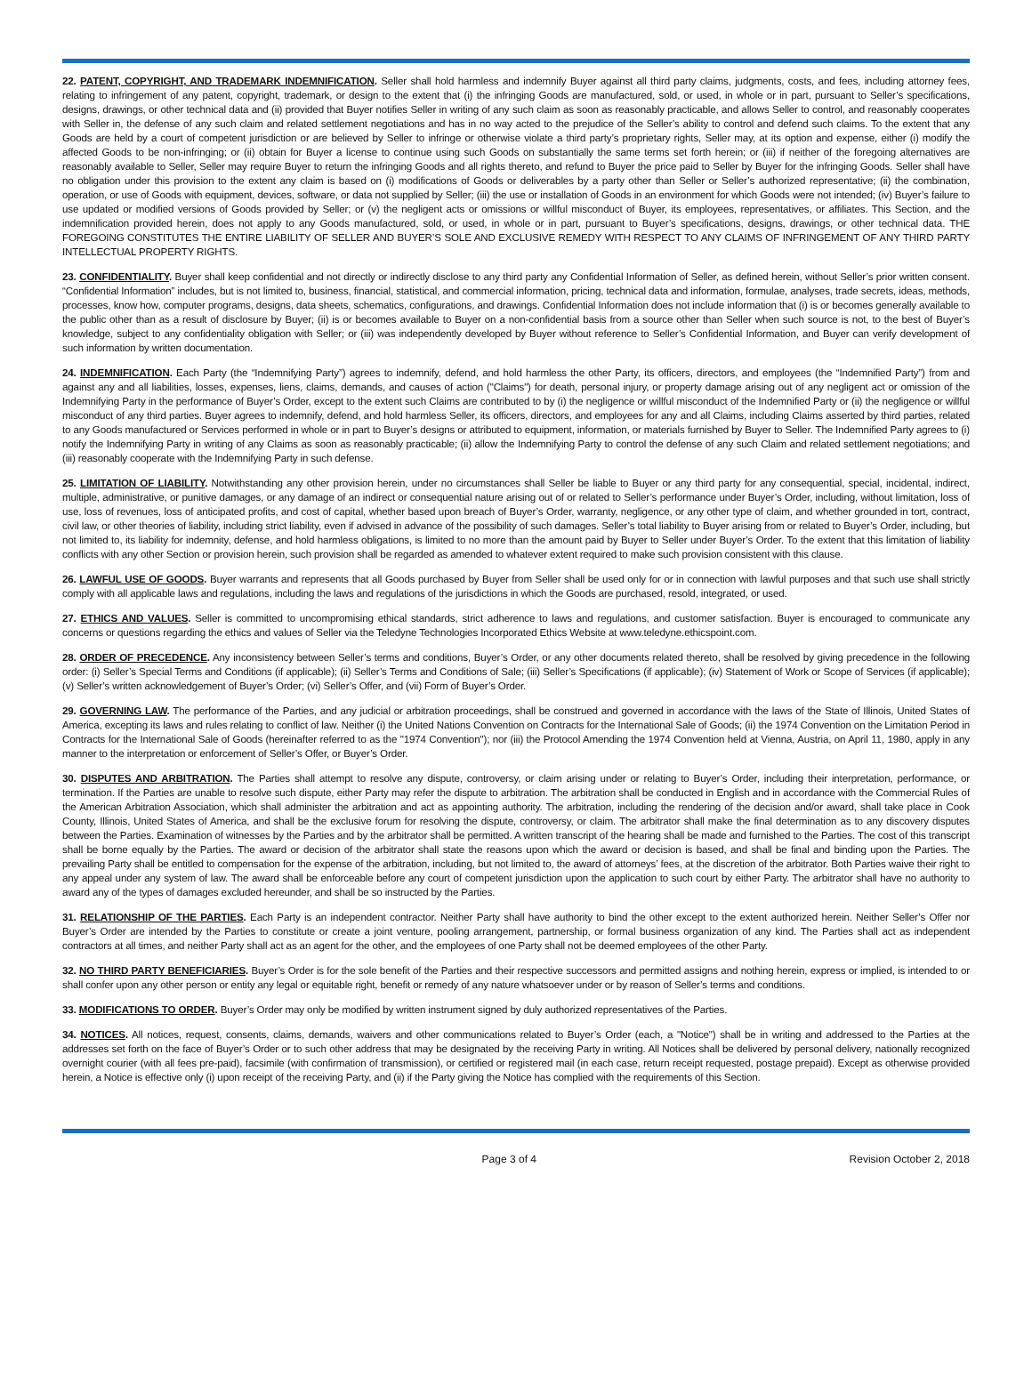22. PATENT, COPYRIGHT, AND TRADEMARK INDEMNIFICATION. Seller shall hold harmless and indemnify Buyer against all third party claims, judgments, costs, and fees, including attorney fees, relating to infringement of any patent, copyright, trademark, or design to the extent that (i) the infringing Goods are manufactured, sold, or used, in whole or in part, pursuant to Seller’s specifications, designs, drawings, or other technical data and (ii) provided that Buyer notifies Seller in writing of any such claim as soon as reasonably practicable, and allows Seller to control, and reasonably cooperates with Seller in, the defense of any such claim and related settlement negotiations and has in no way acted to the prejudice of the Seller’s ability to control and defend such claims. To the extent that any Goods are held by a court of competent jurisdiction or are believed by Seller to infringe or otherwise violate a third party’s proprietary rights, Seller may, at its option and expense, either (i) modify the affected Goods to be non-infringing; or (ii) obtain for Buyer a license to continue using such Goods on substantially the same terms set forth herein; or (iii) if neither of the foregoing alternatives are reasonably available to Seller, Seller may require Buyer to return the infringing Goods and all rights thereto, and refund to Buyer the price paid to Seller by Buyer for the infringing Goods. Seller shall have no obligation under this provision to the extent any claim is based on (i) modifications of Goods or deliverables by a party other than Seller or Seller’s authorized representative; (ii) the combination, operation, or use of Goods with equipment, devices, software, or data not supplied by Seller; (iii) the use or installation of Goods in an environment for which Goods were not intended; (iv) Buyer’s failure to use updated or modified versions of Goods provided by Seller; or (v) the negligent acts or omissions or willful misconduct of Buyer, its employees, representatives, or affiliates. This Section, and the indemnification provided herein, does not apply to any Goods manufactured, sold, or used, in whole or in part, pursuant to Buyer’s specifications, designs, drawings, or other technical data. THE FOREGOING CONSTITUTES THE ENTIRE LIABILITY OF SELLER AND BUYER’S SOLE AND EXCLUSIVE REMEDY WITH RESPECT TO ANY CLAIMS OF INFRINGEMENT OF ANY THIRD PARTY INTELLECTUAL PROPERTY RIGHTS.
23. CONFIDENTIALITY. Buyer shall keep confidential and not directly or indirectly disclose to any third party any Confidential Information of Seller, as defined herein, without Seller’s prior written consent. “Confidential Information” includes, but is not limited to, business, financial, statistical, and commercial information, pricing, technical data and information, formulae, analyses, trade secrets, ideas, methods, processes, know how, computer programs, designs, data sheets, schematics, configurations, and drawings. Confidential Information does not include information that (i) is or becomes generally available to the public other than as a result of disclosure by Buyer; (ii) is or becomes available to Buyer on a non-confidential basis from a source other than Seller when such source is not, to the best of Buyer’s knowledge, subject to any confidentiality obligation with Seller; or (iii) was independently developed by Buyer without reference to Seller’s Confidential Information, and Buyer can verify development of such information by written documentation.
24. INDEMNIFICATION. Each Party (the “Indemnifying Party”) agrees to indemnify, defend, and hold harmless the other Party, its officers, directors, and employees (the “Indemnified Party”) from and against any and all liabilities, losses, expenses, liens, claims, demands, and causes of action ("Claims") for death, personal injury, or property damage arising out of any negligent act or omission of the Indemnifying Party in the performance of Buyer’s Order, except to the extent such Claims are contributed to by (i) the negligence or willful misconduct of the Indemnified Party or (ii) the negligence or willful misconduct of any third parties. Buyer agrees to indemnify, defend, and hold harmless Seller, its officers, directors, and employees for any and all Claims, including Claims asserted by third parties, related to any Goods manufactured or Services performed in whole or in part to Buyer’s designs or attributed to equipment, information, or materials furnished by Buyer to Seller. The Indemnified Party agrees to (i) notify the Indemnifying Party in writing of any Claims as soon as reasonably practicable; (ii) allow the Indemnifying Party to control the defense of any such Claim and related settlement negotiations; and (iii) reasonably cooperate with the Indemnifying Party in such defense.
25. LIMITATION OF LIABILITY. Notwithstanding any other provision herein, under no circumstances shall Seller be liable to Buyer or any third party for any consequential, special, incidental, indirect, multiple, administrative, or punitive damages, or any damage of an indirect or consequential nature arising out of or related to Seller’s performance under Buyer’s Order, including, without limitation, loss of use, loss of revenues, loss of anticipated profits, and cost of capital, whether based upon breach of Buyer’s Order, warranty, negligence, or any other type of claim, and whether grounded in tort, contract, civil law, or other theories of liability, including strict liability, even if advised in advance of the possibility of such damages. Seller’s total liability to Buyer arising from or related to Buyer’s Order, including, but not limited to, its liability for indemnity, defense, and hold harmless obligations, is limited to no more than the amount paid by Buyer to Seller under Buyer’s Order. To the extent that this limitation of liability conflicts with any other Section or provision herein, such provision shall be regarded as amended to whatever extent required to make such provision consistent with this clause.
26. LAWFUL USE OF GOODS. Buyer warrants and represents that all Goods purchased by Buyer from Seller shall be used only for or in connection with lawful purposes and that such use shall strictly comply with all applicable laws and regulations, including the laws and regulations of the jurisdictions in which the Goods are purchased, resold, integrated, or used.
27. ETHICS AND VALUES. Seller is committed to uncompromising ethical standards, strict adherence to laws and regulations, and customer satisfaction. Buyer is encouraged to communicate any concerns or questions regarding the ethics and values of Seller via the Teledyne Technologies Incorporated Ethics Website at www.teledyne.ethicspoint.com.
28. ORDER OF PRECEDENCE. Any inconsistency between Seller’s terms and conditions, Buyer’s Order, or any other documents related thereto, shall be resolved by giving precedence in the following order: (i) Seller’s Special Terms and Conditions (if applicable); (ii) Seller’s Terms and Conditions of Sale; (iii) Seller’s Specifications (if applicable); (iv) Statement of Work or Scope of Services (if applicable); (v) Seller’s written acknowledgement of Buyer’s Order; (vi) Seller’s Offer, and (vii) Form of Buyer’s Order.
29. GOVERNING LAW. The performance of the Parties, and any judicial or arbitration proceedings, shall be construed and governed in accordance with the laws of the State of Illinois, United States of America, excepting its laws and rules relating to conflict of law. Neither (i) the United Nations Convention on Contracts for the International Sale of Goods; (ii) the 1974 Convention on the Limitation Period in Contracts for the International Sale of Goods (hereinafter referred to as the "1974 Convention"); nor (iii) the Protocol Amending the 1974 Convention held at Vienna, Austria, on April 11, 1980, apply in any manner to the interpretation or enforcement of Seller’s Offer, or Buyer’s Order.
30. DISPUTES AND ARBITRATION. The Parties shall attempt to resolve any dispute, controversy, or claim arising under or relating to Buyer’s Order, including their interpretation, performance, or termination. If the Parties are unable to resolve such dispute, either Party may refer the dispute to arbitration. The arbitration shall be conducted in English and in accordance with the Commercial Rules of the American Arbitration Association, which shall administer the arbitration and act as appointing authority. The arbitration, including the rendering of the decision and/or award, shall take place in Cook County, Illinois, United States of America, and shall be the exclusive forum for resolving the dispute, controversy, or claim. The arbitrator shall make the final determination as to any discovery disputes between the Parties. Examination of witnesses by the Parties and by the arbitrator shall be permitted. A written transcript of the hearing shall be made and furnished to the Parties. The cost of this transcript shall be borne equally by the Parties. The award or decision of the arbitrator shall state the reasons upon which the award or decision is based, and shall be final and binding upon the Parties. The prevailing Party shall be entitled to compensation for the expense of the arbitration, including, but not limited to, the award of attorneys’ fees, at the discretion of the arbitrator. Both Parties waive their right to any appeal under any system of law. The award shall be enforceable before any court of competent jurisdiction upon the application to such court by either Party. The arbitrator shall have no authority to award any of the types of damages excluded hereunder, and shall be so instructed by the Parties.
31. RELATIONSHIP OF THE PARTIES. Each Party is an independent contractor. Neither Party shall have authority to bind the other except to the extent authorized herein. Neither Seller’s Offer nor Buyer’s Order are intended by the Parties to constitute or create a joint venture, pooling arrangement, partnership, or formal business organization of any kind. The Parties shall act as independent contractors at all times, and neither Party shall act as an agent for the other, and the employees of one Party shall not be deemed employees of the other Party.
32. NO THIRD PARTY BENEFICIARIES. Buyer’s Order is for the sole benefit of the Parties and their respective successors and permitted assigns and nothing herein, express or implied, is intended to or shall confer upon any other person or entity any legal or equitable right, benefit or remedy of any nature whatsoever under or by reason of Seller’s terms and conditions.
33. MODIFICATIONS TO ORDER. Buyer’s Order may only be modified by written instrument signed by duly authorized representatives of the Parties.
34. NOTICES. All notices, request, consents, claims, demands, waivers and other communications related to Buyer’s Order (each, a "Notice") shall be in writing and addressed to the Parties at the addresses set forth on the face of Buyer’s Order or to such other address that may be designated by the receiving Party in writing. All Notices shall be delivered by personal delivery, nationally recognized overnight courier (with all fees pre-paid), facsimile (with confirmation of transmission), or certified or registered mail (in each case, return receipt requested, postage prepaid). Except as otherwise provided herein, a Notice is effective only (i) upon receipt of the receiving Party, and (ii) if the Party giving the Notice has complied with the requirements of this Section.
Page 3 of 4 Revision October 2, 2018